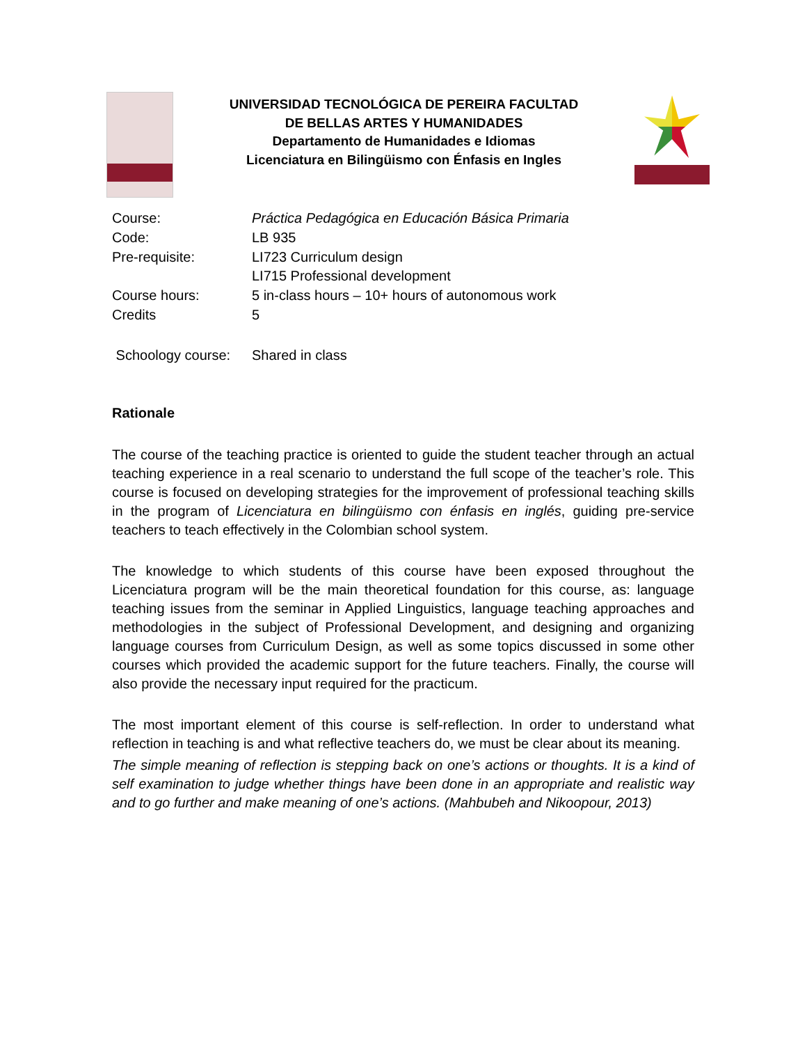UNIVERSIDAD TECNOLÓGICA DE PEREIRA FACULTAD
DE BELLAS ARTES Y HUMANIDADES
Departamento de Humanidades e Idiomas
Licenciatura en Bilingüismo con Énfasis en Ingles
| Course: | Práctica Pedagógica en Educación Básica Primaria |
| Code: | LB 935 |
| Pre-requisite: | LI723 Curriculum design LI715 Professional development |
| Course hours: | 5 in-class hours – 10+ hours of autonomous work |
| Credits | 5 |
| Schoology course: | Shared in class |
Rationale
The course of the teaching practice is oriented to guide the student teacher through an actual teaching experience in a real scenario to understand the full scope of the teacher’s role. This course is focused on developing strategies for the improvement of professional teaching skills in the program of Licenciatura en bilingüismo con énfasis en inglés, guiding pre-service teachers to teach effectively in the Colombian school system.
The knowledge to which students of this course have been exposed throughout the Licenciatura program will be the main theoretical foundation for this course, as: language teaching issues from the seminar in Applied Linguistics, language teaching approaches and methodologies in the subject of Professional Development, and designing and organizing language courses from Curriculum Design, as well as some topics discussed in some other courses which provided the academic support for the future teachers. Finally, the course will also provide the necessary input required for the practicum.
The most important element of this course is self-reflection. In order to understand what reflection in teaching is and what reflective teachers do, we must be clear about its meaning.
The simple meaning of reflection is stepping back on one’s actions or thoughts. It is a kind of self examination to judge whether things have been done in an appropriate and realistic way and to go further and make meaning of one’s actions. (Mahbubeh and Nikoopour, 2013)